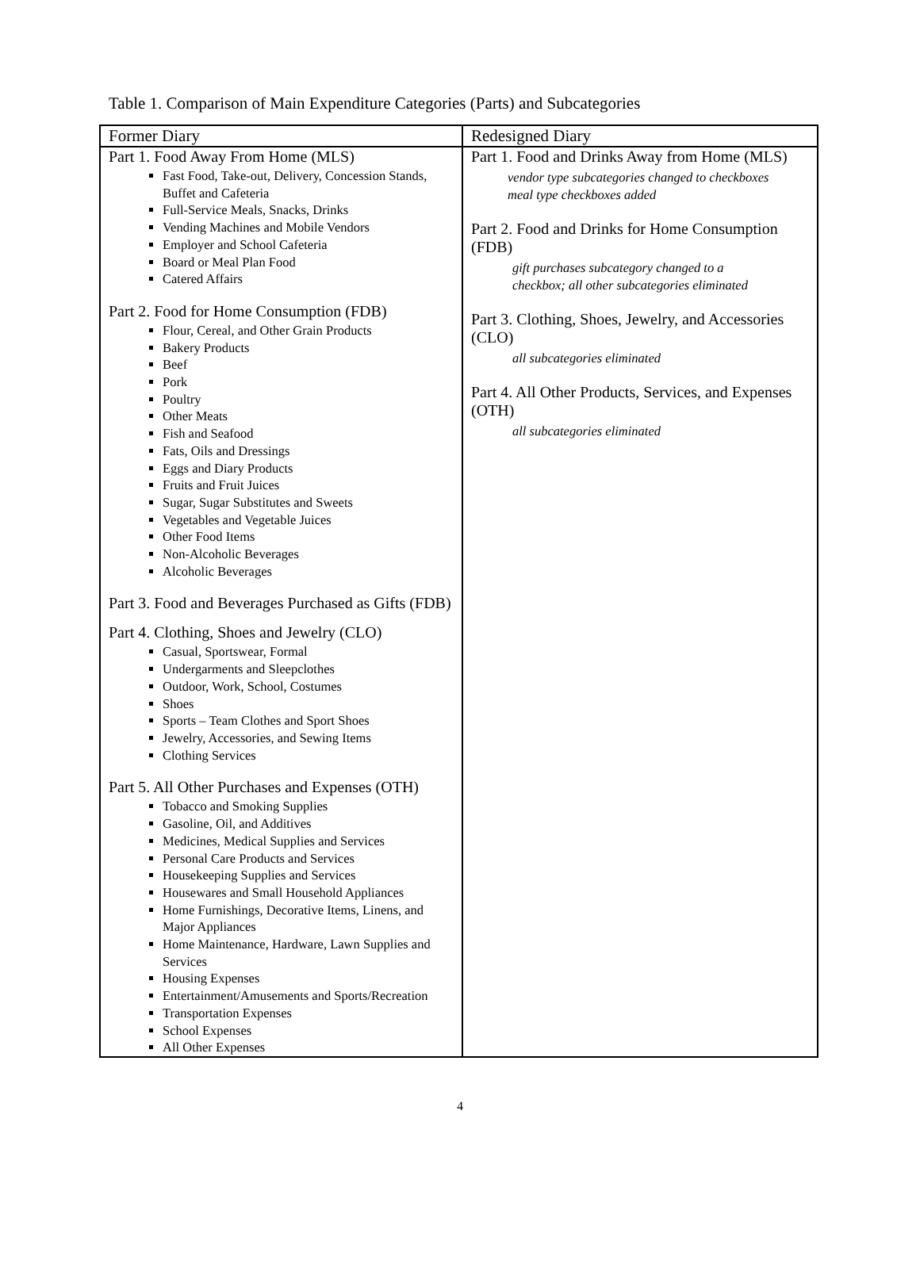Table 1. Comparison of Main Expenditure Categories (Parts) and Subcategories
| Former Diary | Redesigned Diary |
| --- | --- |
| Part 1. Food Away From Home (MLS) Fast Food, Take-out, Delivery, Concession Stands, Buffet and Cafeteria Full-Service Meals, Snacks, Drinks Vending Machines and Mobile Vendors Employer and School Cafeteria Board or Meal Plan Food Catered Affairs Part 2. Food for Home Consumption (FDB) Flour, Cereal, and Other Grain Products Bakery Products Beef Pork Poultry Other Meats Fish and Seafood Fats, Oils and Dressings Eggs and Diary Products Fruits and Fruit Juices Sugar, Sugar Substitutes and Sweets Vegetables and Vegetable Juices Other Food Items Non-Alcoholic Beverages Alcoholic Beverages Part 3. Food and Beverages Purchased as Gifts (FDB) Part 4. Clothing, Shoes and Jewelry (CLO) Casual, Sportswear, Formal Undergarments and Sleepclothes Outdoor, Work, School, Costumes Shoes Sports – Team Clothes and Sport Shoes Jewelry, Accessories, and Sewing Items Clothing Services Part 5. All Other Purchases and Expenses (OTH) Tobacco and Smoking Supplies Gasoline, Oil, and Additives Medicines, Medical Supplies and Services Personal Care Products and Services Housekeeping Supplies and Services Housewares and Small Household Appliances Home Furnishings, Decorative Items, Linens, and Major Appliances Home Maintenance, Hardware, Lawn Supplies and Services Housing Expenses Entertainment/Amusements and Sports/Recreation Transportation Expenses School Expenses All Other Expenses | Part 1. Food and Drinks Away from Home (MLS) vendor type subcategories changed to checkboxes meal type checkboxes added Part 2. Food and Drinks for Home Consumption (FDB) gift purchases subcategory changed to a checkbox; all other subcategories eliminated Part 3. Clothing, Shoes, Jewelry, and Accessories (CLO) all subcategories eliminated Part 4. All Other Products, Services, and Expenses (OTH) all subcategories eliminated |
4